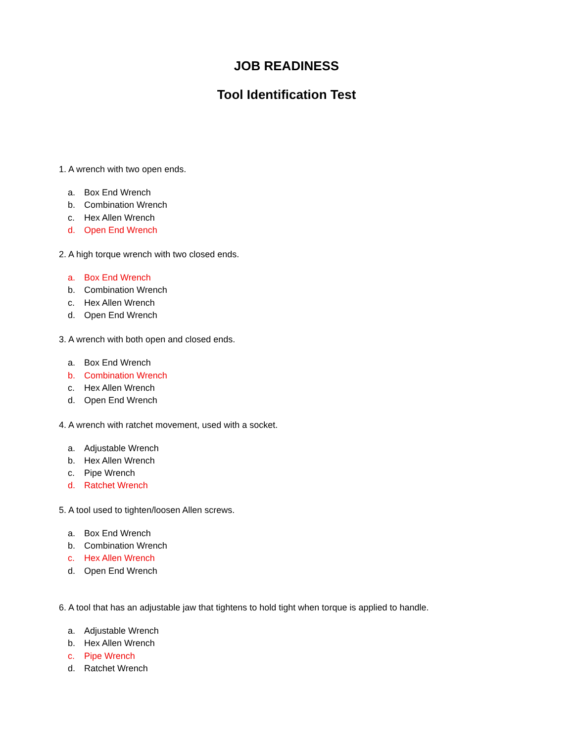JOB READINESS
Tool Identification Test
1. A wrench with two open ends.
a. Box End Wrench
b. Combination Wrench
c. Hex Allen Wrench
d. Open End Wrench
2. A high torque wrench with two closed ends.
a. Box End Wrench
b. Combination Wrench
c. Hex Allen Wrench
d. Open End Wrench
3. A wrench with both open and closed ends.
a. Box End Wrench
b. Combination Wrench
c. Hex Allen Wrench
d. Open End Wrench
4. A wrench with ratchet movement, used with a socket.
a. Adjustable Wrench
b. Hex Allen Wrench
c. Pipe Wrench
d. Ratchet Wrench
5. A tool used to tighten/loosen Allen screws.
a. Box End Wrench
b. Combination Wrench
c. Hex Allen Wrench
d. Open End Wrench
6. A tool that has an adjustable jaw that tightens to hold tight when torque is applied to handle.
a. Adjustable Wrench
b. Hex Allen Wrench
c. Pipe Wrench
d. Ratchet Wrench